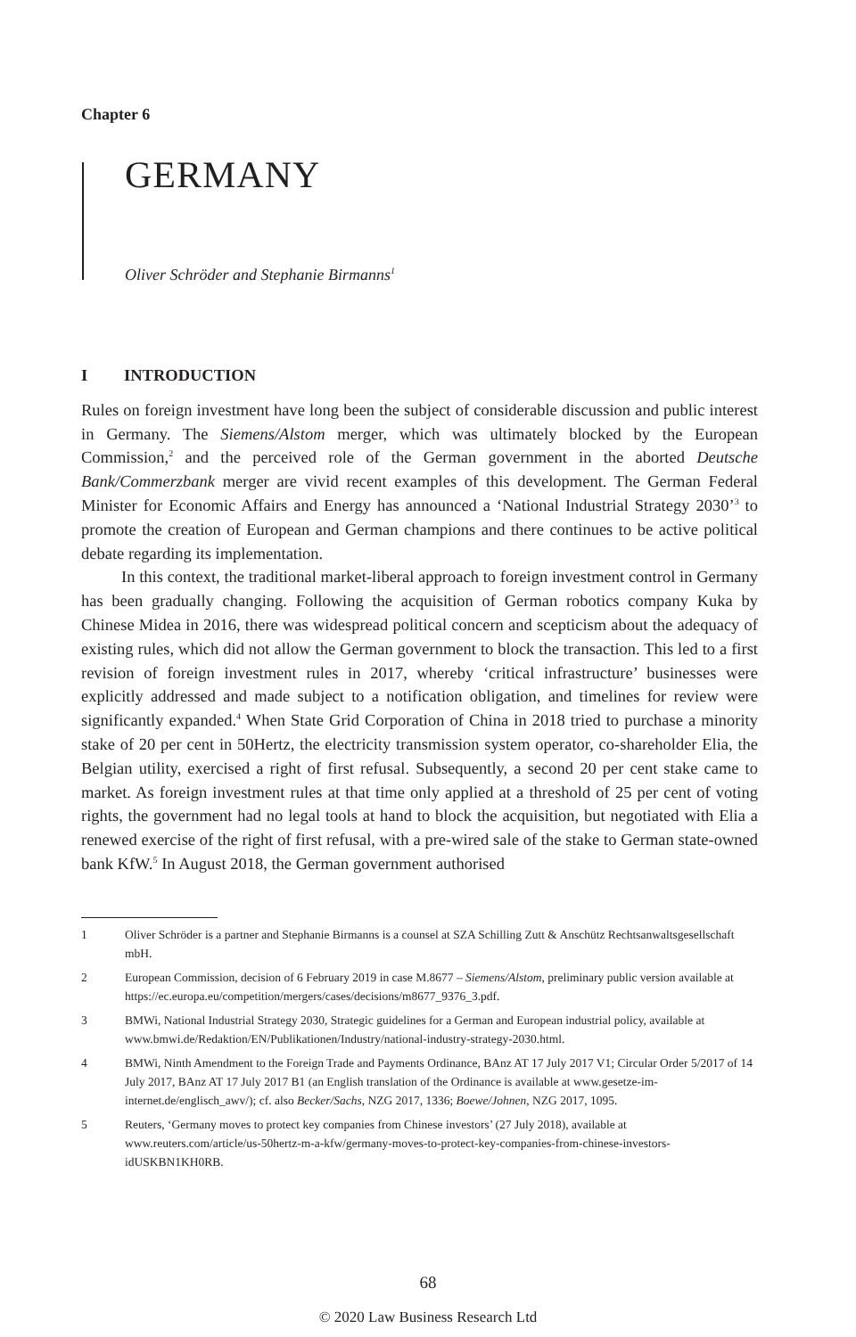Chapter 6
GERMANY
Oliver Schröder and Stephanie Birmanns<sup>1</sup>
I INTRODUCTION
Rules on foreign investment have long been the subject of considerable discussion and public interest in Germany. The Siemens/Alstom merger, which was ultimately blocked by the European Commission,<sup>2</sup> and the perceived role of the German government in the aborted Deutsche Bank/Commerzbank merger are vivid recent examples of this development. The German Federal Minister for Economic Affairs and Energy has announced a ‘National Industrial Strategy 2030’<sup>3</sup> to promote the creation of European and German champions and there continues to be active political debate regarding its implementation.
In this context, the traditional market-liberal approach to foreign investment control in Germany has been gradually changing. Following the acquisition of German robotics company Kuka by Chinese Midea in 2016, there was widespread political concern and scepticism about the adequacy of existing rules, which did not allow the German government to block the transaction. This led to a first revision of foreign investment rules in 2017, whereby ‘critical infrastructure’ businesses were explicitly addressed and made subject to a notification obligation, and timelines for review were significantly expanded.<sup>4</sup> When State Grid Corporation of China in 2018 tried to purchase a minority stake of 20 per cent in 50Hertz, the electricity transmission system operator, co-shareholder Elia, the Belgian utility, exercised a right of first refusal. Subsequently, a second 20 per cent stake came to market. As foreign investment rules at that time only applied at a threshold of 25 per cent of voting rights, the government had no legal tools at hand to block the acquisition, but negotiated with Elia a renewed exercise of the right of first refusal, with a pre-wired sale of the stake to German state-owned bank KfW.<sup>5</sup> In August 2018, the German government authorised
1 Oliver Schröder is a partner and Stephanie Birmanns is a counsel at SZA Schilling Zutt & Anschütz Rechtsanwaltsgesellschaft mbH.
2 European Commission, decision of 6 February 2019 in case M.8677 – Siemens/Alstom, preliminary public version available at https://ec.europa.eu/competition/mergers/cases/decisions/m8677_9376_3.pdf.
3 BMWi, National Industrial Strategy 2030, Strategic guidelines for a German and European industrial policy, available at www.bmwi.de/Redaktion/EN/Publikationen/Industry/national-industry-strategy-2030.html.
4 BMWi, Ninth Amendment to the Foreign Trade and Payments Ordinance, BAnz AT 17 July 2017 V1; Circular Order 5/2017 of 14 July 2017, BAnz AT 17 July 2017 B1 (an English translation of the Ordinance is available at www.gesetze-im-internet.de/englisch_awv/); cf. also Becker/Sachs, NZG 2017, 1336; Boewe/Johnen, NZG 2017, 1095.
5 Reuters, ‘Germany moves to protect key companies from Chinese investors’ (27 July 2018), available at www.reuters.com/article/us-50hertz-m-a-kfw/germany-moves-to-protect-key-companies-from-chinese-investors-idUSKBN1KH0RB.
68
© 2020 Law Business Research Ltd